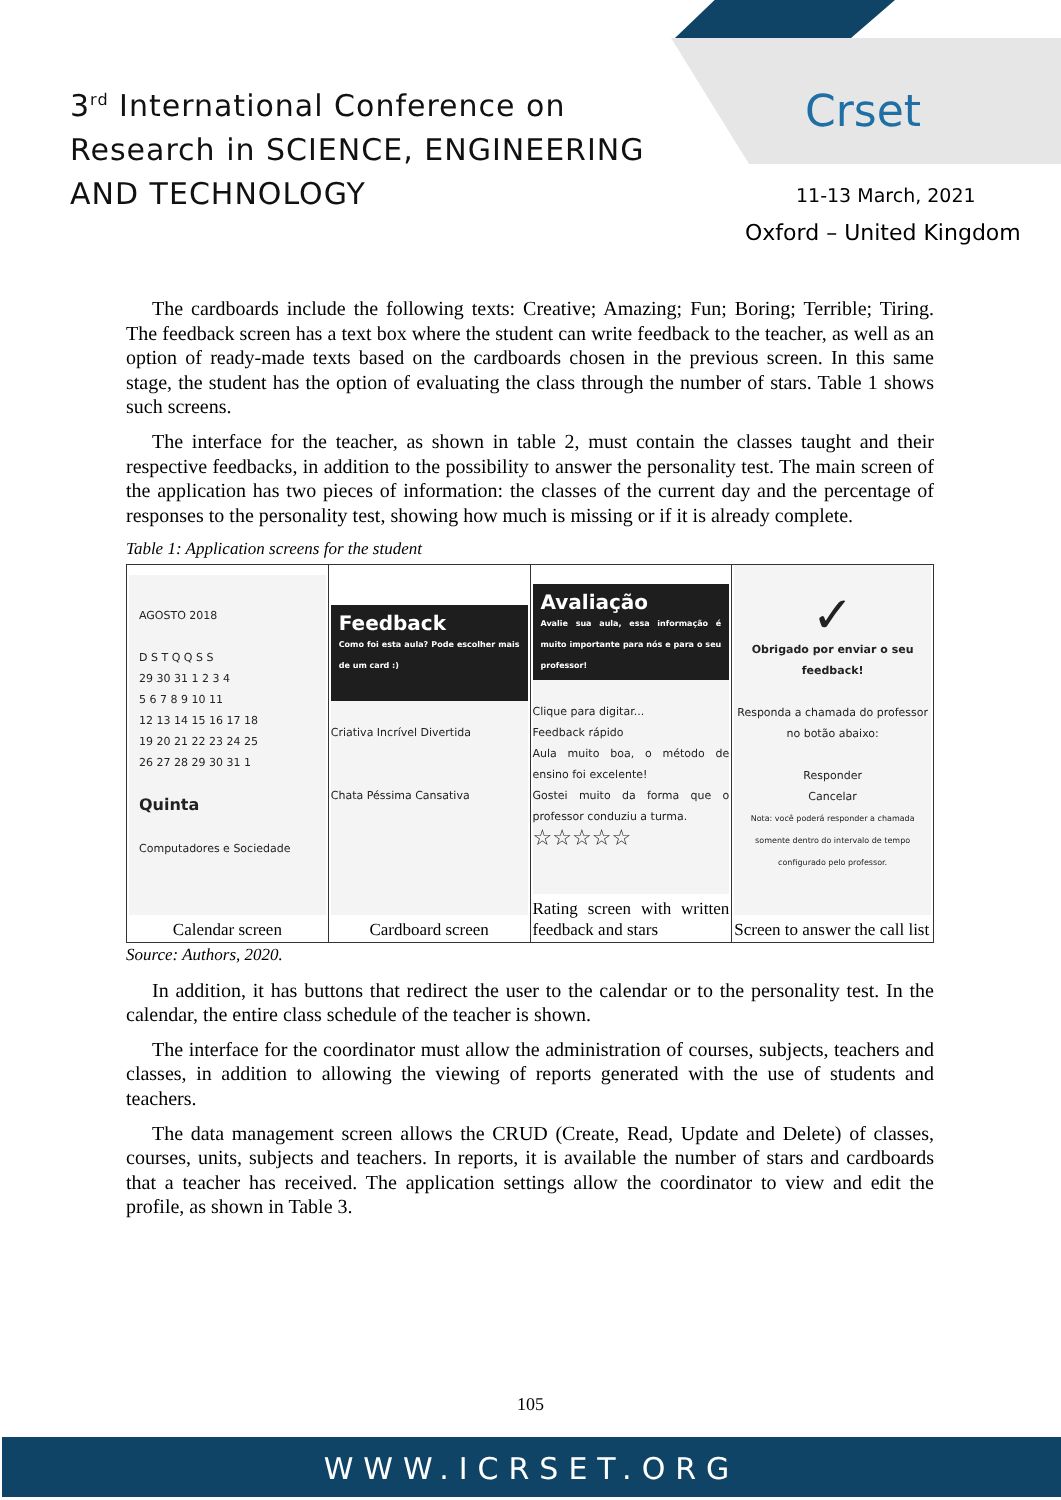3<sup>rd</sup> International Conference on
Research in SCIENCE, ENGINEERING
AND TECHNOLOGY
Crset
11-13 March, 2021
Oxford – United Kingdom
The cardboards include the following texts: Creative; Amazing; Fun; Boring; Terrible; Tiring. The feedback screen has a text box where the student can write feedback to the teacher, as well as an option of ready-made texts based on the cardboards chosen in the previous screen. In this same stage, the student has the option of evaluating the class through the number of stars. Table 1 shows such screens.
The interface for the teacher, as shown in table 2, must contain the classes taught and their respective feedbacks, in addition to the possibility to answer the personality test. The main screen of the application has two pieces of information: the classes of the current day and the percentage of responses to the personality test, showing how much is missing or if it is already complete.
Table 1: Application screens for the student
| AGOSTO 2018 D S T Q Q S S 29 30 31 1 2 3 4 5 6 7 8 9 10 11 12 13 14 15 16 17 18 19 20 21 22 23 24 25 26 27 28 29 30 31 1 Quinta Computadores e Sociedade Calendar screen | Feedback Como foi esta aula? Pode escolher mais de um card :) Criativa Incrível Divertida Chata Péssima Cansativa Cardboard screen | Avaliação Avalie sua aula, essa informação é muito importante para nós e para o seu professor! Clique para digitar... Feedback rápido Aula muito boa, o método de ensino foi excelente! Gostei muito da forma que o professor conduziu a turma. ☆☆☆☆☆ Rating screen with written feedback and stars | ✓ Obrigado por enviar o seu feedback! Responda a chamada do professor no botão abaixo: Responder Cancelar Nota: você poderá responder a chamada somente dentro do intervalo de tempo configurado pelo professor. Screen to answer the call list |
Source: Authors, 2020.
In addition, it has buttons that redirect the user to the calendar or to the personality test. In the calendar, the entire class schedule of the teacher is shown.
The interface for the coordinator must allow the administration of courses, subjects, teachers and classes, in addition to allowing the viewing of reports generated with the use of students and teachers.
The data management screen allows the CRUD (Create, Read, Update and Delete) of classes, courses, units, subjects and teachers. In reports, it is available the number of stars and cardboards that a teacher has received. The application settings allow the coordinator to view and edit the profile, as shown in Table 3.
105
WWW.ICRSET.ORG